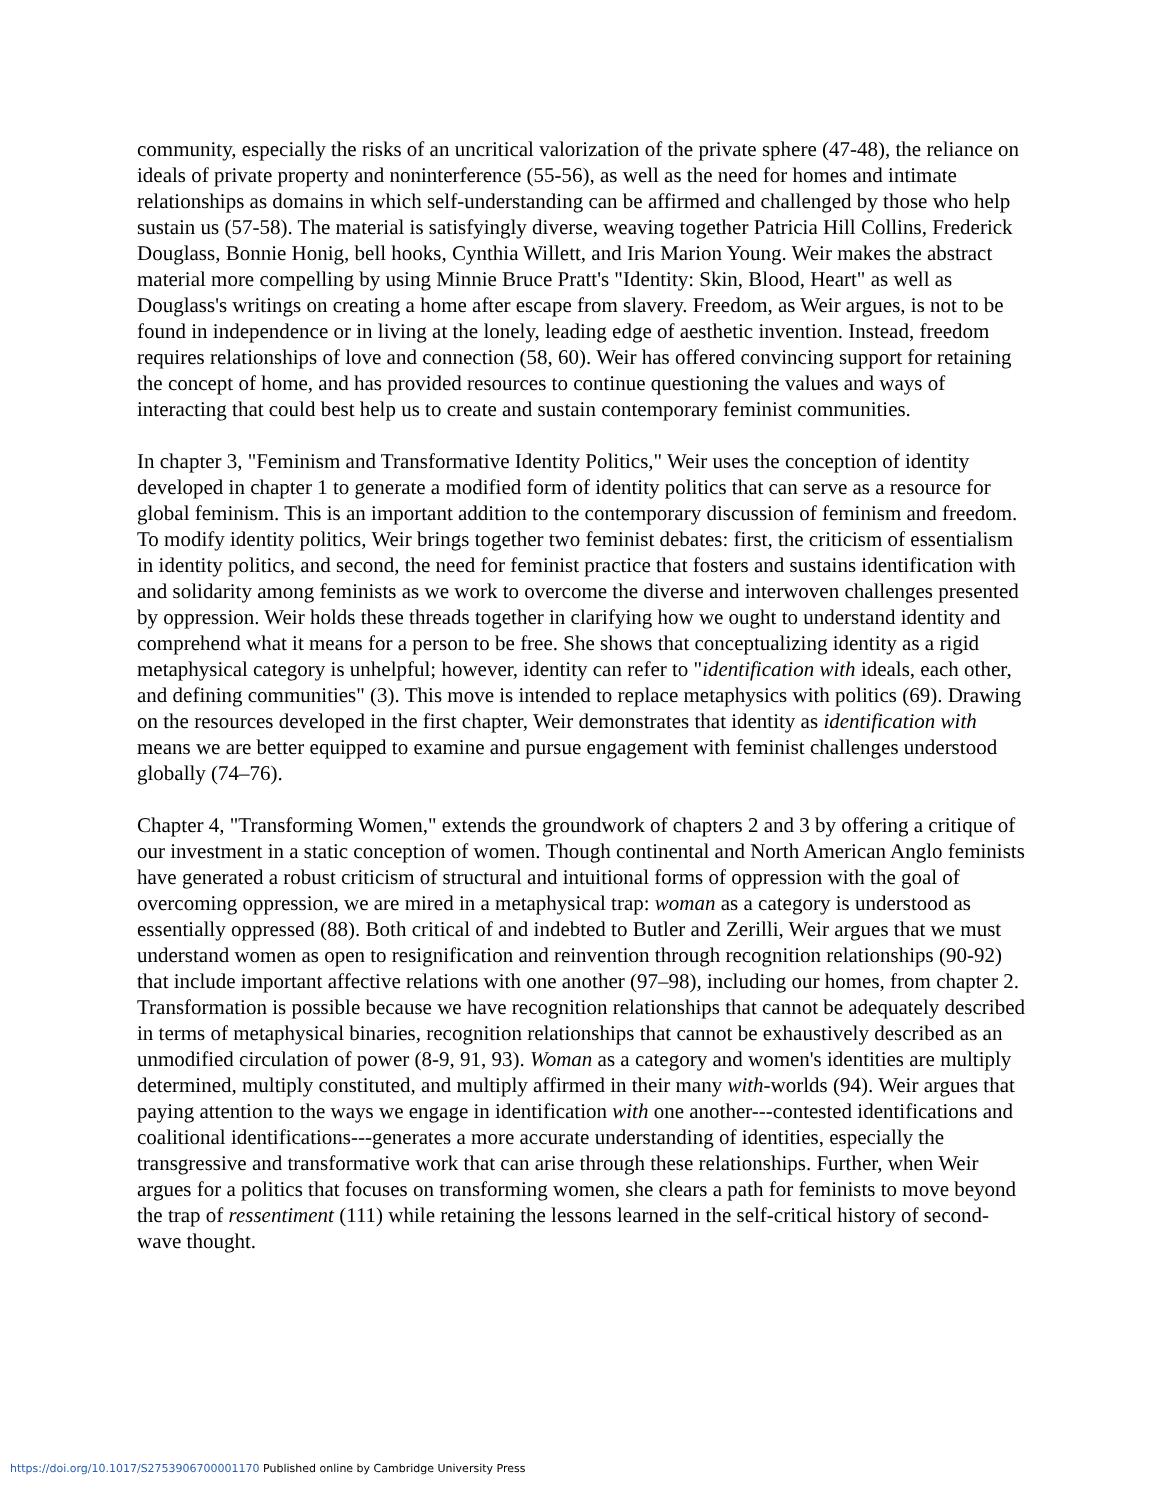community, especially the risks of an uncritical valorization of the private sphere (47-48), the reliance on ideals of private property and noninterference (55-56), as well as the need for homes and intimate relationships as domains in which self-understanding can be affirmed and challenged by those who help sustain us (57-58). The material is satisfyingly diverse, weaving together Patricia Hill Collins, Frederick Douglass, Bonnie Honig, bell hooks, Cynthia Willett, and Iris Marion Young. Weir makes the abstract material more compelling by using Minnie Bruce Pratt's "Identity: Skin, Blood, Heart" as well as Douglass's writings on creating a home after escape from slavery. Freedom, as Weir argues, is not to be found in independence or in living at the lonely, leading edge of aesthetic invention. Instead, freedom requires relationships of love and connection (58, 60). Weir has offered convincing support for retaining the concept of home, and has provided resources to continue questioning the values and ways of interacting that could best help us to create and sustain contemporary feminist communities.
In chapter 3, "Feminism and Transformative Identity Politics," Weir uses the conception of identity developed in chapter 1 to generate a modified form of identity politics that can serve as a resource for global feminism. This is an important addition to the contemporary discussion of feminism and freedom. To modify identity politics, Weir brings together two feminist debates: first, the criticism of essentialism in identity politics, and second, the need for feminist practice that fosters and sustains identification with and solidarity among feminists as we work to overcome the diverse and interwoven challenges presented by oppression. Weir holds these threads together in clarifying how we ought to understand identity and comprehend what it means for a person to be free. She shows that conceptualizing identity as a rigid metaphysical category is unhelpful; however, identity can refer to "identification with ideals, each other, and defining communities" (3). This move is intended to replace metaphysics with politics (69). Drawing on the resources developed in the first chapter, Weir demonstrates that identity as identification with means we are better equipped to examine and pursue engagement with feminist challenges understood globally (74–76).
Chapter 4, "Transforming Women," extends the groundwork of chapters 2 and 3 by offering a critique of our investment in a static conception of women. Though continental and North American Anglo feminists have generated a robust criticism of structural and intuitional forms of oppression with the goal of overcoming oppression, we are mired in a metaphysical trap: woman as a category is understood as essentially oppressed (88). Both critical of and indebted to Butler and Zerilli, Weir argues that we must understand women as open to resignification and reinvention through recognition relationships (90-92) that include important affective relations with one another (97–98), including our homes, from chapter 2. Transformation is possible because we have recognition relationships that cannot be adequately described in terms of metaphysical binaries, recognition relationships that cannot be exhaustively described as an unmodified circulation of power (8-9, 91, 93). Woman as a category and women's identities are multiply determined, multiply constituted, and multiply affirmed in their many with-worlds (94). Weir argues that paying attention to the ways we engage in identification with one another---contested identifications and coalitional identifications---generates a more accurate understanding of identities, especially the transgressive and transformative work that can arise through these relationships. Further, when Weir argues for a politics that focuses on transforming women, she clears a path for feminists to move beyond the trap of ressentiment (111) while retaining the lessons learned in the self-critical history of second-wave thought.
https://doi.org/10.1017/S2753906700001170 Published online by Cambridge University Press